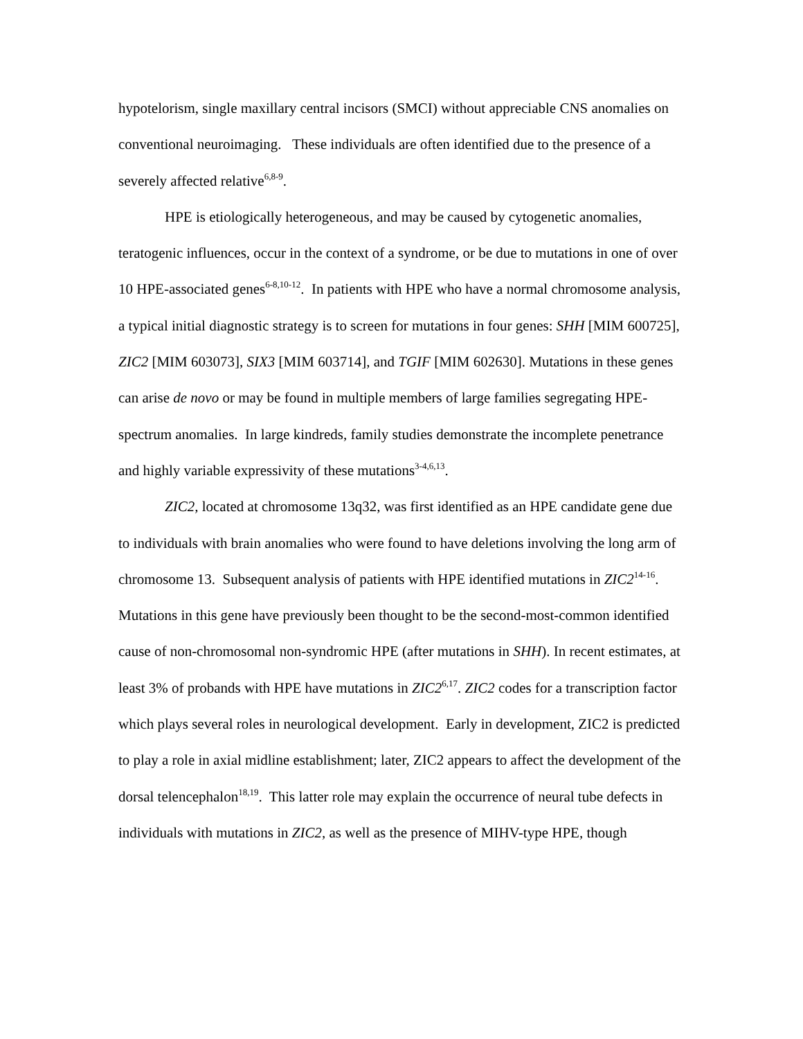hypotelorism, single maxillary central incisors (SMCI) without appreciable CNS anomalies on conventional neuroimaging. These individuals are often identified due to the presence of a severely affected relative<sup>6,8-9</sup>.
HPE is etiologically heterogeneous, and may be caused by cytogenetic anomalies, teratogenic influences, occur in the context of a syndrome, or be due to mutations in one of over 10 HPE-associated genes<sup>6-8,10-12</sup>. In patients with HPE who have a normal chromosome analysis, a typical initial diagnostic strategy is to screen for mutations in four genes: SHH [MIM 600725], ZIC2 [MIM 603073], SIX3 [MIM 603714], and TGIF [MIM 602630]. Mutations in these genes can arise de novo or may be found in multiple members of large families segregating HPE-spectrum anomalies. In large kindreds, family studies demonstrate the incomplete penetrance and highly variable expressivity of these mutations<sup>3-4,6,13</sup>.
ZIC2, located at chromosome 13q32, was first identified as an HPE candidate gene due to individuals with brain anomalies who were found to have deletions involving the long arm of chromosome 13. Subsequent analysis of patients with HPE identified mutations in ZIC2<sup>14-16</sup>. Mutations in this gene have previously been thought to be the second-most-common identified cause of non-chromosomal non-syndromic HPE (after mutations in SHH). In recent estimates, at least 3% of probands with HPE have mutations in ZIC2<sup>6,17</sup>. ZIC2 codes for a transcription factor which plays several roles in neurological development. Early in development, ZIC2 is predicted to play a role in axial midline establishment; later, ZIC2 appears to affect the development of the dorsal telencephalon<sup>18,19</sup>. This latter role may explain the occurrence of neural tube defects in individuals with mutations in ZIC2, as well as the presence of MIHV-type HPE, though